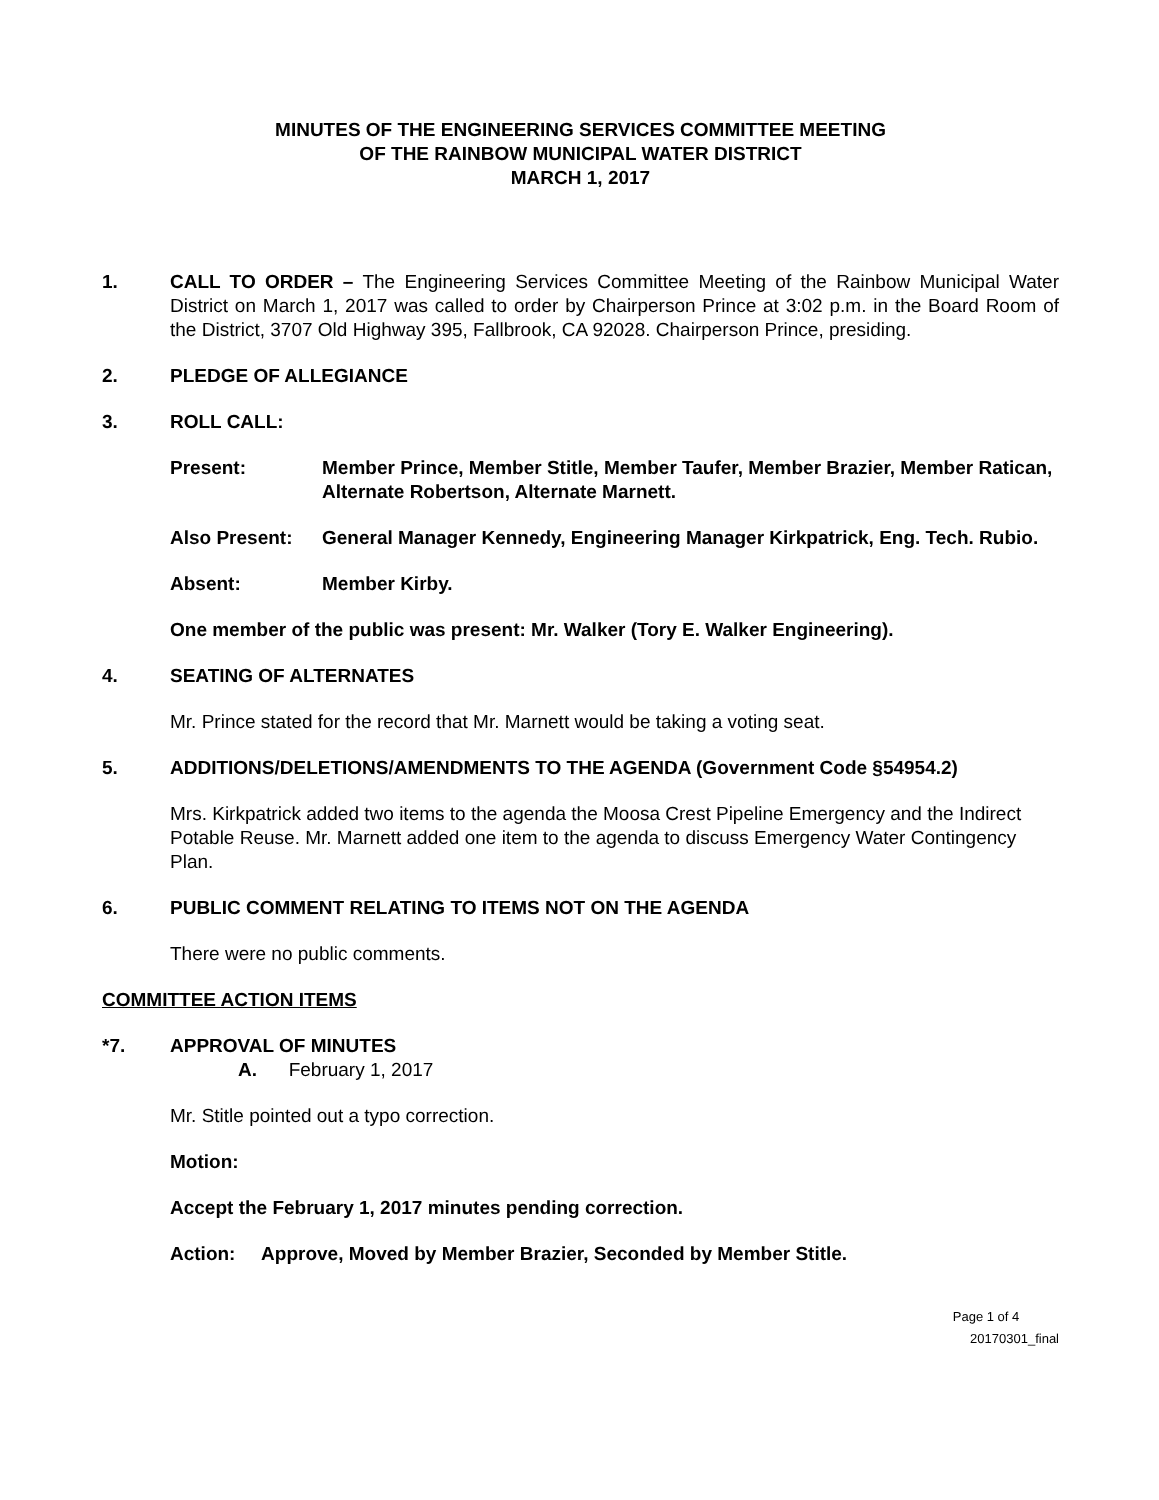MINUTES OF THE ENGINEERING SERVICES COMMITTEE MEETING
OF THE RAINBOW MUNICIPAL WATER DISTRICT
MARCH 1, 2017
1. CALL TO ORDER – The Engineering Services Committee Meeting of the Rainbow Municipal Water District on March 1, 2017 was called to order by Chairperson Prince at 3:02 p.m. in the Board Room of the District, 3707 Old Highway 395, Fallbrook, CA 92028. Chairperson Prince, presiding.
2. PLEDGE OF ALLEGIANCE
3. ROLL CALL:
Present: Member Prince, Member Stitle, Member Taufer, Member Brazier, Member Ratican, Alternate Robertson, Alternate Marnett.
Also Present: General Manager Kennedy, Engineering Manager Kirkpatrick, Eng. Tech. Rubio.
Absent: Member Kirby.
One member of the public was present: Mr. Walker (Tory E. Walker Engineering).
4. SEATING OF ALTERNATES
Mr. Prince stated for the record that Mr. Marnett would be taking a voting seat.
5. ADDITIONS/DELETIONS/AMENDMENTS TO THE AGENDA (Government Code §54954.2)
Mrs. Kirkpatrick added two items to the agenda the Moosa Crest Pipeline Emergency and the Indirect Potable Reuse. Mr. Marnett added one item to the agenda to discuss Emergency Water Contingency Plan.
6. PUBLIC COMMENT RELATING TO ITEMS NOT ON THE AGENDA
There were no public comments.
COMMITTEE ACTION ITEMS
*7. APPROVAL OF MINUTES
A. February 1, 2017
Mr. Stitle pointed out a typo correction.
Motion:
Accept the February 1, 2017 minutes pending correction.
Action: Approve, Moved by Member Brazier, Seconded by Member Stitle.
Page 1 of 4
20170301_final